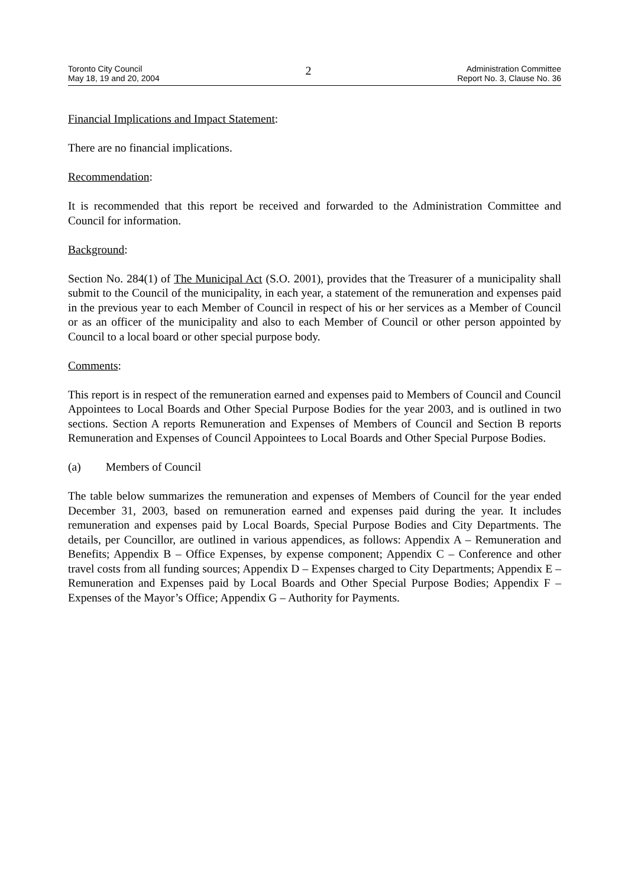Toronto City Council
May 18, 19 and 20, 2004
2
Administration Committee
Report No. 3, Clause No. 36
Financial Implications and Impact Statement:
There are no financial implications.
Recommendation:
It is recommended that this report be received and forwarded to the Administration Committee and Council for information.
Background:
Section No. 284(1) of The Municipal Act (S.O. 2001), provides that the Treasurer of a municipality shall submit to the Council of the municipality, in each year, a statement of the remuneration and expenses paid in the previous year to each Member of Council in respect of his or her services as a Member of Council or as an officer of the municipality and also to each Member of Council or other person appointed by Council to a local board or other special purpose body.
Comments:
This report is in respect of the remuneration earned and expenses paid to Members of Council and Council Appointees to Local Boards and Other Special Purpose Bodies for the year 2003, and is outlined in two sections. Section A reports Remuneration and Expenses of Members of Council and Section B reports Remuneration and Expenses of Council Appointees to Local Boards and Other Special Purpose Bodies.
(a) Members of Council
The table below summarizes the remuneration and expenses of Members of Council for the year ended December 31, 2003, based on remuneration earned and expenses paid during the year. It includes remuneration and expenses paid by Local Boards, Special Purpose Bodies and City Departments. The details, per Councillor, are outlined in various appendices, as follows: Appendix A – Remuneration and Benefits; Appendix B – Office Expenses, by expense component; Appendix C – Conference and other travel costs from all funding sources; Appendix D – Expenses charged to City Departments; Appendix E – Remuneration and Expenses paid by Local Boards and Other Special Purpose Bodies; Appendix F – Expenses of the Mayor’s Office; Appendix G – Authority for Payments.